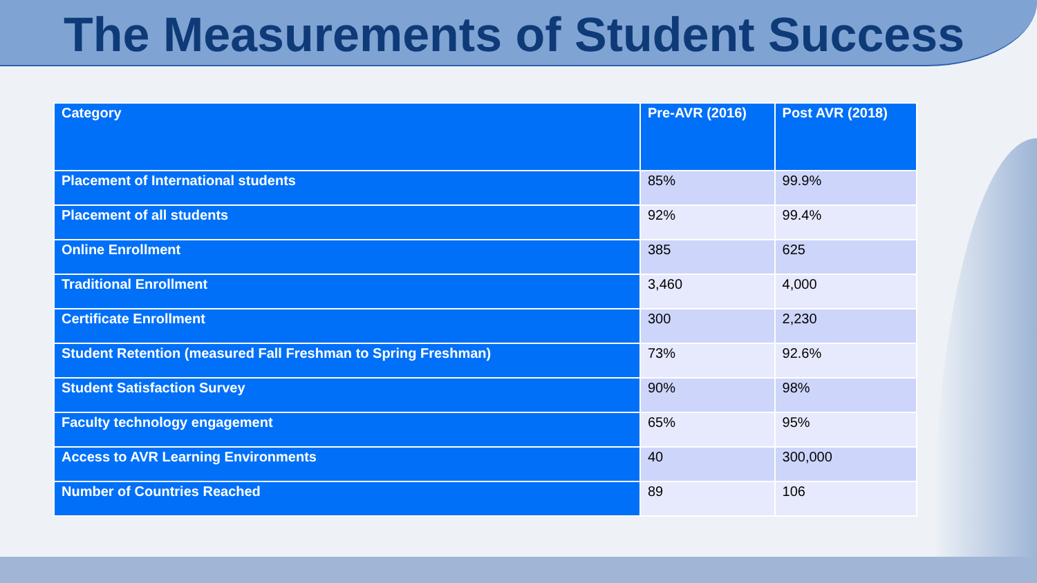The Measurements of Student Success
| Category | Pre-AVR (2016) | Post AVR (2018) |
| --- | --- | --- |
| Placement of International students | 85% | 99.9% |
| Placement of all students | 92% | 99.4% |
| Online Enrollment | 385 | 625 |
| Traditional Enrollment | 3,460 | 4,000 |
| Certificate Enrollment | 300 | 2,230 |
| Student Retention (measured Fall Freshman to Spring Freshman) | 73% | 92.6% |
| Student Satisfaction Survey | 90% | 98% |
| Faculty technology engagement | 65% | 95% |
| Access to AVR Learning Environments | 40 | 300,000 |
| Number of Countries Reached | 89 | 106 |